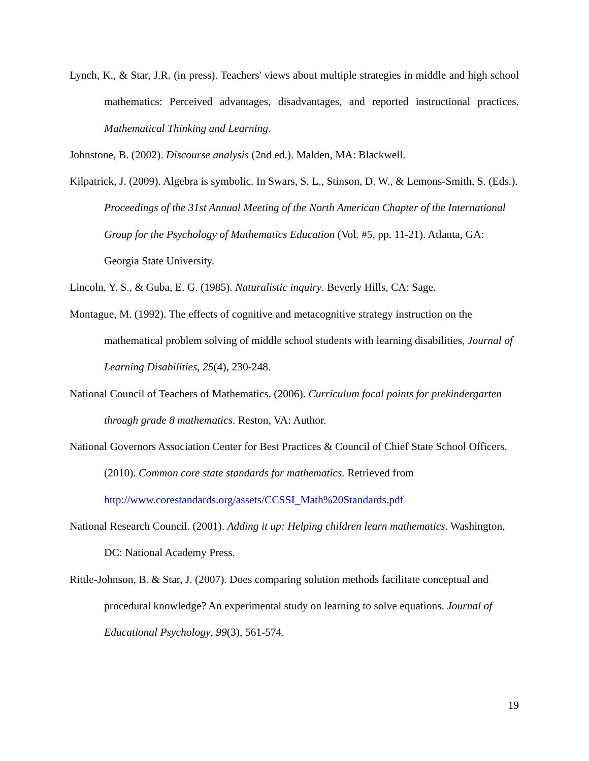Lynch, K., & Star, J.R. (in press). Teachers' views about multiple strategies in middle and high school mathematics: Perceived advantages, disadvantages, and reported instructional practices. Mathematical Thinking and Learning.
Johnstone, B. (2002). Discourse analysis (2nd ed.). Malden, MA: Blackwell.
Kilpatrick, J. (2009). Algebra is symbolic. In Swars, S. L., Stinson, D. W., & Lemons-Smith, S. (Eds.). Proceedings of the 31st Annual Meeting of the North American Chapter of the International Group for the Psychology of Mathematics Education (Vol. #5, pp. 11-21). Atlanta, GA: Georgia State University.
Lincoln, Y. S., & Guba, E. G. (1985). Naturalistic inquiry. Beverly Hills, CA: Sage.
Montague, M. (1992). The effects of cognitive and metacognitive strategy instruction on the mathematical problem solving of middle school students with learning disabilities, Journal of Learning Disabilities, 25(4), 230-248.
National Council of Teachers of Mathematics. (2006). Curriculum focal points for prekindergarten through grade 8 mathematics. Reston, VA: Author.
National Governors Association Center for Best Practices & Council of Chief State School Officers. (2010). Common core state standards for mathematics. Retrieved from http://www.corestandards.org/assets/CCSSI_Math%20Standards.pdf
National Research Council. (2001). Adding it up: Helping children learn mathematics. Washington, DC: National Academy Press.
Rittle-Johnson, B. & Star, J. (2007). Does comparing solution methods facilitate conceptual and procedural knowledge? An experimental study on learning to solve equations. Journal of Educational Psychology, 99(3), 561-574.
19